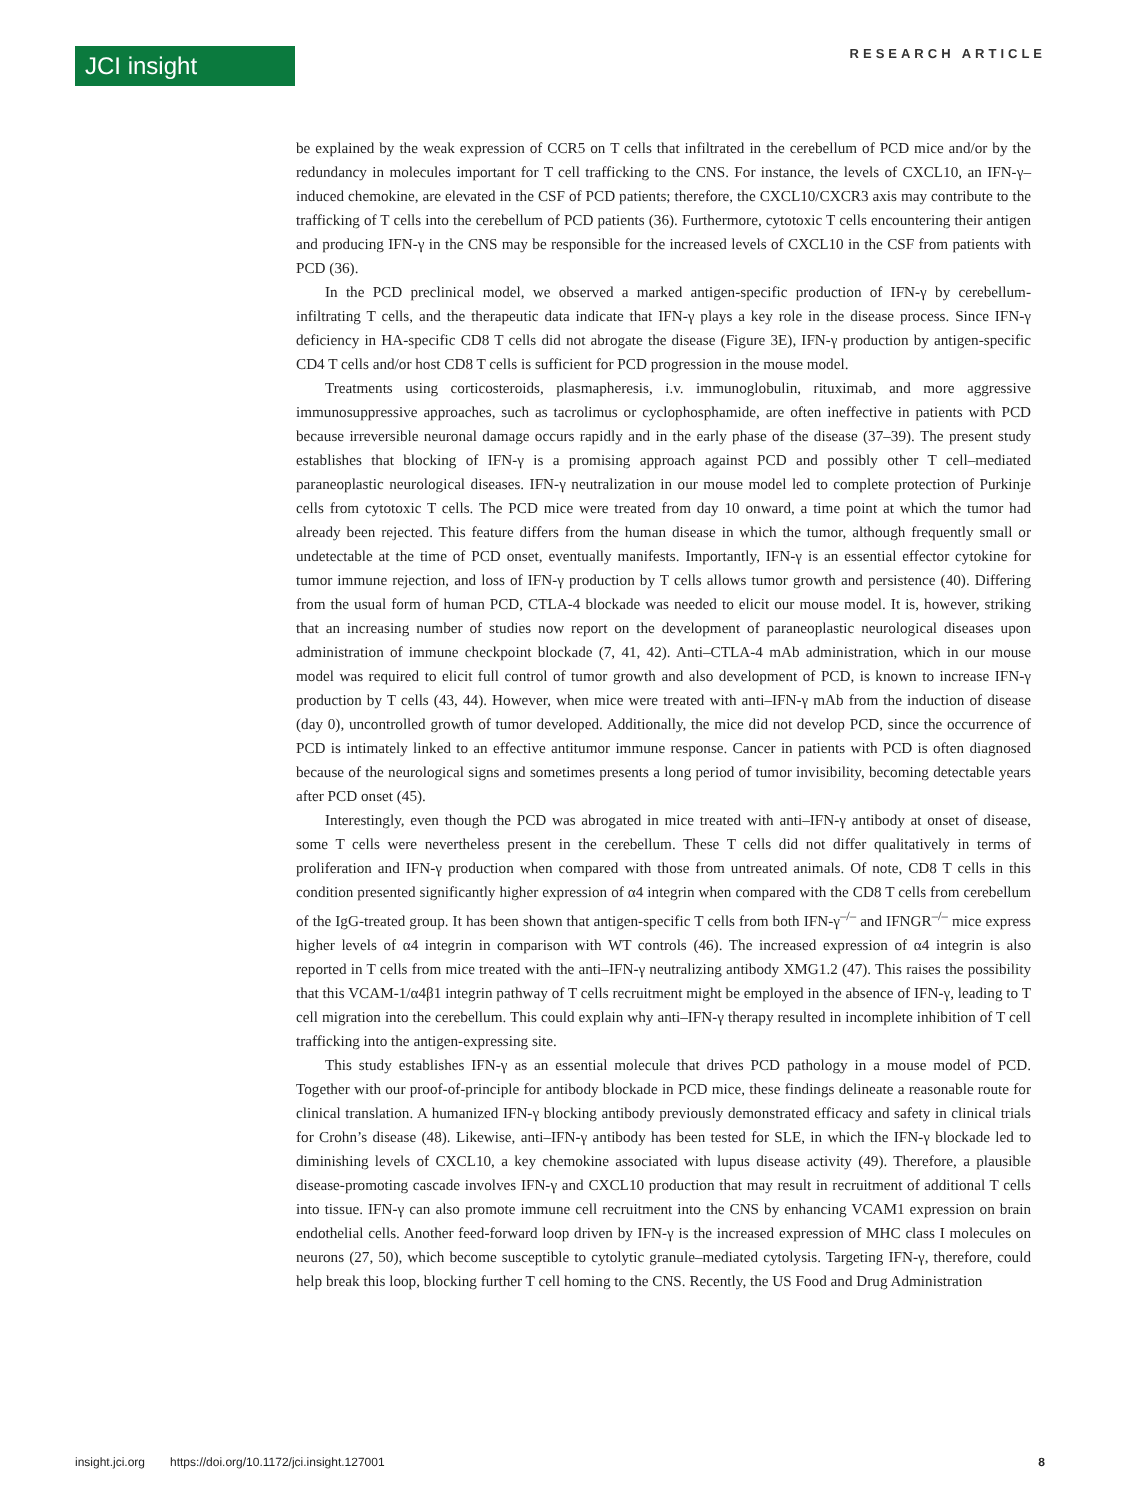JCI insight
RESEARCH ARTICLE
be explained by the weak expression of CCR5 on T cells that infiltrated in the cerebellum of PCD mice and/or by the redundancy in molecules important for T cell trafficking to the CNS. For instance, the levels of CXCL10, an IFN-γ–induced chemokine, are elevated in the CSF of PCD patients; therefore, the CXCL10/CXCR3 axis may contribute to the trafficking of T cells into the cerebellum of PCD patients (36). Furthermore, cytotoxic T cells encountering their antigen and producing IFN-γ in the CNS may be responsible for the increased levels of CXCL10 in the CSF from patients with PCD (36).
In the PCD preclinical model, we observed a marked antigen-specific production of IFN-γ by cerebellum-infiltrating T cells, and the therapeutic data indicate that IFN-γ plays a key role in the disease process. Since IFN-γ deficiency in HA-specific CD8 T cells did not abrogate the disease (Figure 3E), IFN-γ production by antigen-specific CD4 T cells and/or host CD8 T cells is sufficient for PCD progression in the mouse model.
Treatments using corticosteroids, plasmapheresis, i.v. immunoglobulin, rituximab, and more aggressive immunosuppressive approaches, such as tacrolimus or cyclophosphamide, are often ineffective in patients with PCD because irreversible neuronal damage occurs rapidly and in the early phase of the disease (37–39). The present study establishes that blocking of IFN-γ is a promising approach against PCD and possibly other T cell–mediated paraneoplastic neurological diseases. IFN-γ neutralization in our mouse model led to complete protection of Purkinje cells from cytotoxic T cells. The PCD mice were treated from day 10 onward, a time point at which the tumor had already been rejected. This feature differs from the human disease in which the tumor, although frequently small or undetectable at the time of PCD onset, eventually manifests. Importantly, IFN-γ is an essential effector cytokine for tumor immune rejection, and loss of IFN-γ production by T cells allows tumor growth and persistence (40). Differing from the usual form of human PCD, CTLA-4 blockade was needed to elicit our mouse model. It is, however, striking that an increasing number of studies now report on the development of paraneoplastic neurological diseases upon administration of immune checkpoint blockade (7, 41, 42). Anti–CTLA-4 mAb administration, which in our mouse model was required to elicit full control of tumor growth and also development of PCD, is known to increase IFN-γ production by T cells (43, 44). However, when mice were treated with anti–IFN-γ mAb from the induction of disease (day 0), uncontrolled growth of tumor developed. Additionally, the mice did not develop PCD, since the occurrence of PCD is intimately linked to an effective antitumor immune response. Cancer in patients with PCD is often diagnosed because of the neurological signs and sometimes presents a long period of tumor invisibility, becoming detectable years after PCD onset (45).
Interestingly, even though the PCD was abrogated in mice treated with anti–IFN-γ antibody at onset of disease, some T cells were nevertheless present in the cerebellum. These T cells did not differ qualitatively in terms of proliferation and IFN-γ production when compared with those from untreated animals. Of note, CD8 T cells in this condition presented significantly higher expression of α4 integrin when compared with the CD8 T cells from cerebellum of the IgG-treated group. It has been shown that antigen-specific T cells from both IFN-γ<sup>–/–</sup> and IFNGR<sup>–/–</sup> mice express higher levels of α4 integrin in comparison with WT controls (46). The increased expression of α4 integrin is also reported in T cells from mice treated with the anti–IFN-γ neutralizing antibody XMG1.2 (47). This raises the possibility that this VCAM-1/α4β1 integrin pathway of T cells recruitment might be employed in the absence of IFN-γ, leading to T cell migration into the cerebellum. This could explain why anti–IFN-γ therapy resulted in incomplete inhibition of T cell trafficking into the antigen-expressing site.
This study establishes IFN-γ as an essential molecule that drives PCD pathology in a mouse model of PCD. Together with our proof-of-principle for antibody blockade in PCD mice, these findings delineate a reasonable route for clinical translation. A humanized IFN-γ blocking antibody previously demonstrated efficacy and safety in clinical trials for Crohn’s disease (48). Likewise, anti–IFN-γ antibody has been tested for SLE, in which the IFN-γ blockade led to diminishing levels of CXCL10, a key chemokine associated with lupus disease activity (49). Therefore, a plausible disease-promoting cascade involves IFN-γ and CXCL10 production that may result in recruitment of additional T cells into tissue. IFN-γ can also promote immune cell recruitment into the CNS by enhancing VCAM1 expression on brain endothelial cells. Another feed-forward loop driven by IFN-γ is the increased expression of MHC class I molecules on neurons (27, 50), which become susceptible to cytolytic granule–mediated cytolysis. Targeting IFN-γ, therefore, could help break this loop, blocking further T cell homing to the CNS. Recently, the US Food and Drug Administration
insight.jci.org https://doi.org/10.1172/jci.insight.127001 8